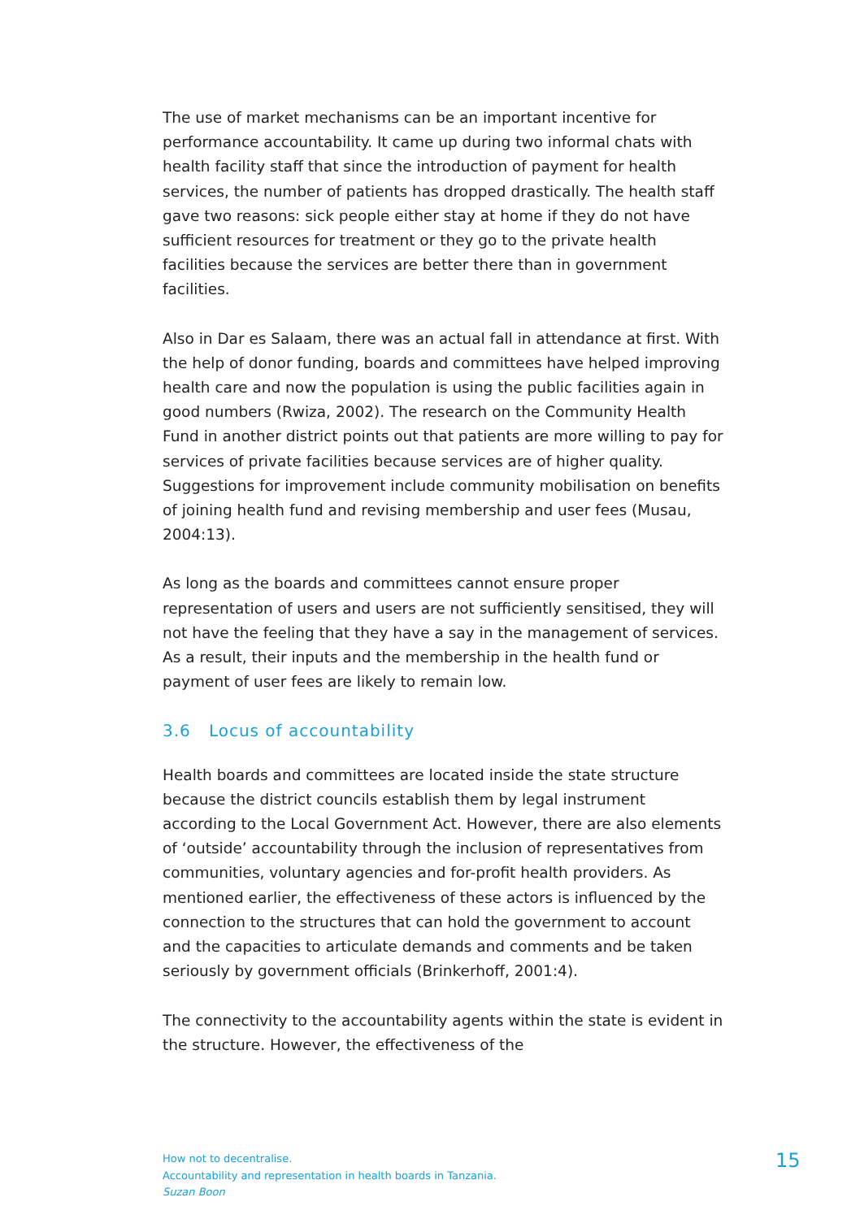The use of market mechanisms can be an important incentive for performance accountability. It came up during two informal chats with health facility staff that since the introduction of payment for health services, the number of patients has dropped drastically. The health staff gave two reasons: sick people either stay at home if they do not have sufficient resources for treatment or they go to the private health facilities because the services are better there than in government facilities.
Also in Dar es Salaam, there was an actual fall in attendance at first. With the help of donor funding, boards and committees have helped improving health care and now the population is using the public facilities again in good numbers (Rwiza, 2002). The research on the Community Health Fund in another district points out that patients are more willing to pay for services of private facilities because services are of higher quality. Suggestions for improvement include community mobilisation on benefits of joining health fund and revising membership and user fees (Musau, 2004:13).
As long as the boards and committees cannot ensure proper representation of users and users are not sufficiently sensitised, they will not have the feeling that they have a say in the management of services. As a result, their inputs and the membership in the health fund or payment of user fees are likely to remain low.
3.6 Locus of accountability
Health boards and committees are located inside the state structure because the district councils establish them by legal instrument according to the Local Government Act. However, there are also elements of ‘outside’ accountability through the inclusion of representatives from communities, voluntary agencies and for-profit health providers. As mentioned earlier, the effectiveness of these actors is influenced by the connection to the structures that can hold the government to account and the capacities to articulate demands and comments and be taken seriously by government officials (Brinkerhoff, 2001:4).
The connectivity to the accountability agents within the state is evident in the structure. However, the effectiveness of the
How not to decentralise.
Accountability and representation in health boards in Tanzania.
Suzan Boon
15